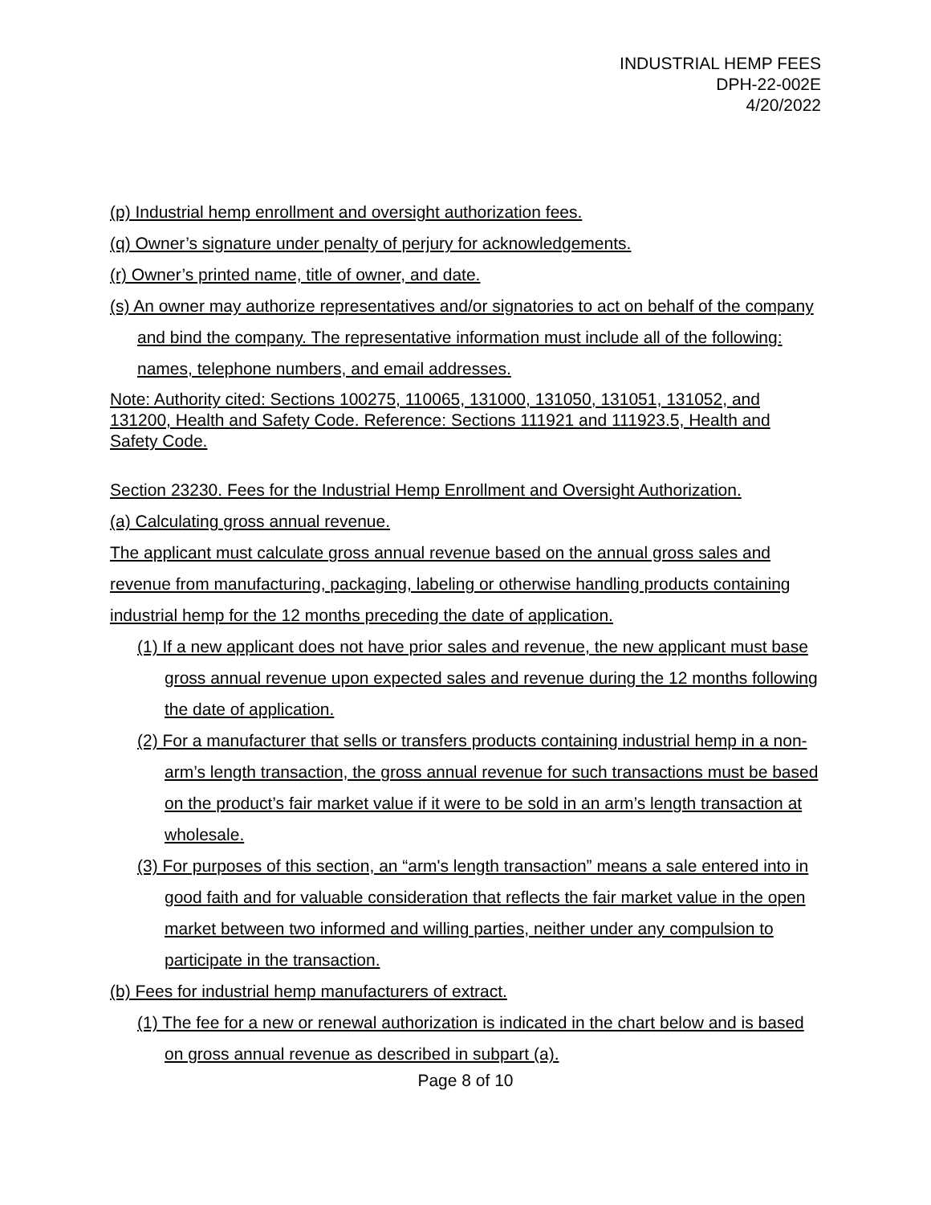INDUSTRIAL HEMP FEES
DPH-22-002E
4/20/2022
(p) Industrial hemp enrollment and oversight authorization fees.
(q) Owner’s signature under penalty of perjury for acknowledgements.
(r) Owner’s printed name, title of owner, and date.
(s) An owner may authorize representatives and/or signatories to act on behalf of the company and bind the company. The representative information must include all of the following: names, telephone numbers, and email addresses.
Note: Authority cited: Sections 100275, 110065, 131000, 131050, 131051, 131052, and 131200, Health and Safety Code. Reference: Sections 111921 and 111923.5, Health and Safety Code.
Section 23230. Fees for the Industrial Hemp Enrollment and Oversight Authorization.
(a) Calculating gross annual revenue.
The applicant must calculate gross annual revenue based on the annual gross sales and revenue from manufacturing, packaging, labeling or otherwise handling products containing industrial hemp for the 12 months preceding the date of application.
(1) If a new applicant does not have prior sales and revenue, the new applicant must base gross annual revenue upon expected sales and revenue during the 12 months following the date of application.
(2) For a manufacturer that sells or transfers products containing industrial hemp in a non-arm’s length transaction, the gross annual revenue for such transactions must be based on the product’s fair market value if it were to be sold in an arm’s length transaction at wholesale.
(3) For purposes of this section, an “arm's length transaction” means a sale entered into in good faith and for valuable consideration that reflects the fair market value in the open market between two informed and willing parties, neither under any compulsion to participate in the transaction.
(b) Fees for industrial hemp manufacturers of extract.
(1) The fee for a new or renewal authorization is indicated in the chart below and is based on gross annual revenue as described in subpart (a).
Page 8 of 10